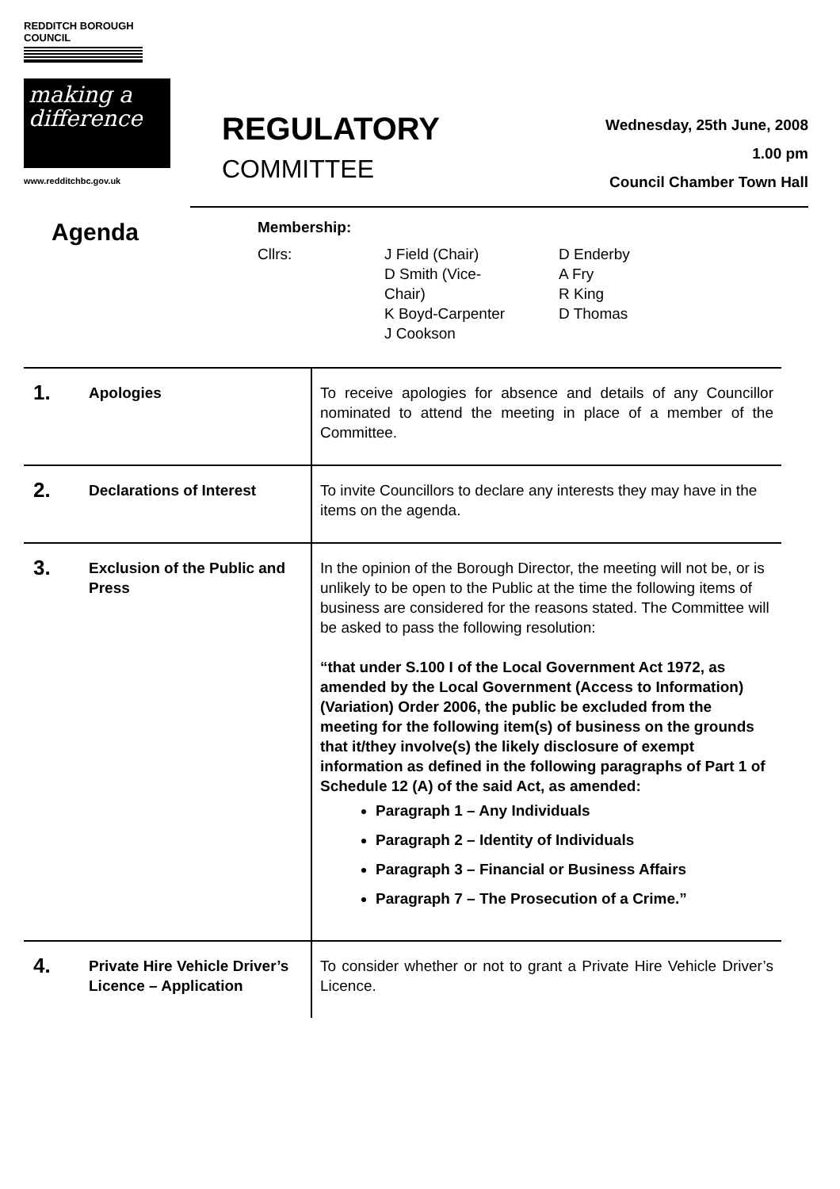REDDITCH BOROUGH COUNCIL
making a difference
www.redditchbc.gov.uk
REGULATORY
COMMITTEE
Wednesday, 25th June, 2008
1.00 pm
Council Chamber Town Hall
Agenda
Membership:
Cllrs: J Field (Chair)
D Smith (Vice-
Chair)
K Boyd-Carpenter
J Cookson
D Enderby
A Fry
R King
D Thomas
| 1. | Apologies | To receive apologies for absence and details of any Councillor nominated to attend the meeting in place of a member of the Committee. |
| 2. | Declarations of Interest | To invite Councillors to declare any interests they may have in the items on the agenda. |
| 3. | Exclusion of the Public and Press | In the opinion of the Borough Director, the meeting will not be, or is unlikely to be open to the Public at the time the following items of business are considered for the reasons stated. The Committee will be asked to pass the following resolution: “that under S.100 I of the Local Government Act 1972, as amended by the Local Government (Access to Information) (Variation) Order 2006, the public be excluded from the meeting for the following item(s) of business on the grounds that it/they involve(s) the likely disclosure of exempt information as defined in the following paragraphs of Part 1 of Schedule 12 (A) of the said Act, as amended: Paragraph 1 – Any Individuals Paragraph 2 – Identity of Individuals Paragraph 3 – Financial or Business Affairs Paragraph 7 – The Prosecution of a Crime.” |
| 4. | Private Hire Vehicle Driver’s Licence – Application | To consider whether or not to grant a Private Hire Vehicle Driver’s Licence. |